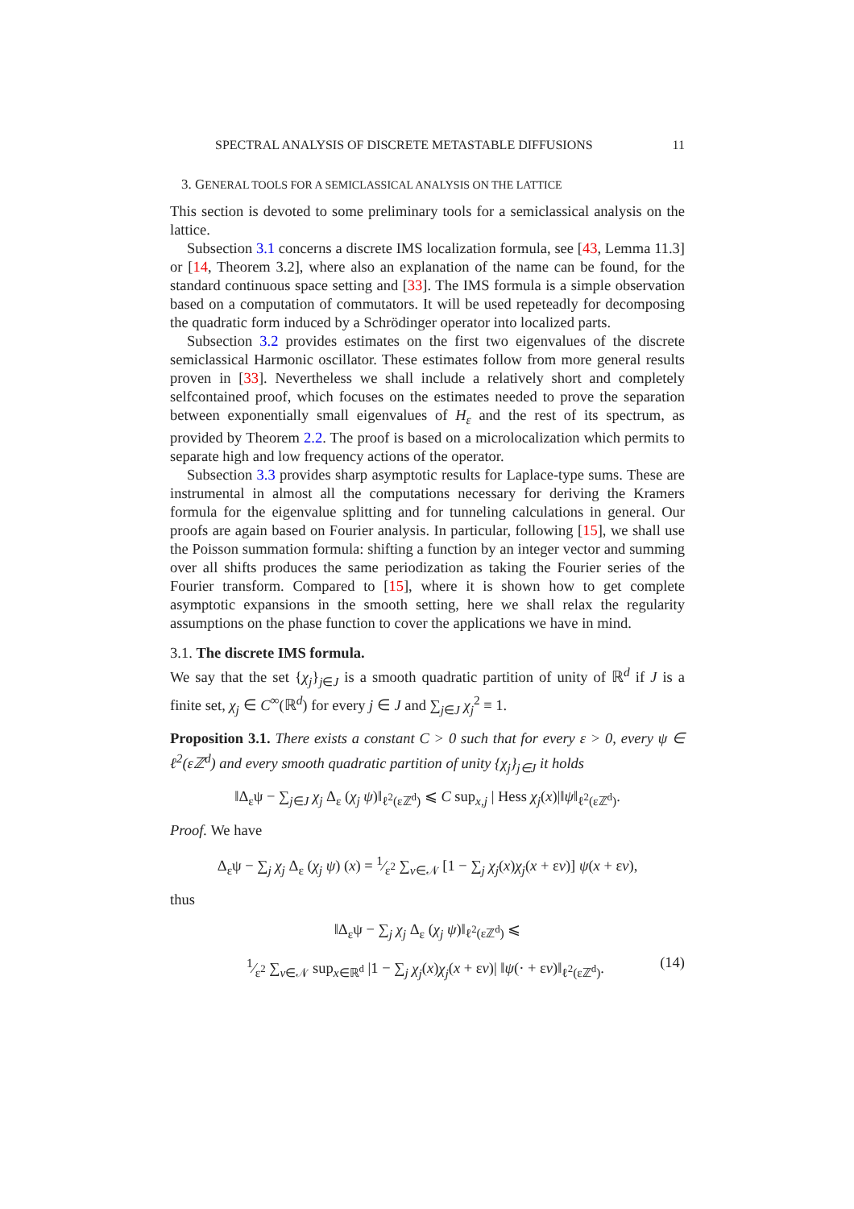SPECTRAL ANALYSIS OF DISCRETE METASTABLE DIFFUSIONS 11
3. GENERAL TOOLS FOR A SEMICLASSICAL ANALYSIS ON THE LATTICE
This section is devoted to some preliminary tools for a semiclassical analysis on the lattice.
Subsection 3.1 concerns a discrete IMS localization formula, see [43, Lemma 11.3] or [14, Theorem 3.2], where also an explanation of the name can be found, for the standard continuous space setting and [33]. The IMS formula is a simple observation based on a computation of commutators. It will be used repeteadly for decomposing the quadratic form induced by a Schrödinger operator into localized parts.
Subsection 3.2 provides estimates on the first two eigenvalues of the discrete semiclassical Harmonic oscillator. These estimates follow from more general results proven in [33]. Nevertheless we shall include a relatively short and completely selfcontained proof, which focuses on the estimates needed to prove the separation between exponentially small eigenvalues of H<sub>ε</sub> and the rest of its spectrum, as provided by Theorem 2.2. The proof is based on a microlocalization which permits to separate high and low frequency actions of the operator.
Subsection 3.3 provides sharp asymptotic results for Laplace-type sums. These are instrumental in almost all the computations necessary for deriving the Kramers formula for the eigenvalue splitting and for tunneling calculations in general. Our proofs are again based on Fourier analysis. In particular, following [15], we shall use the Poisson summation formula: shifting a function by an integer vector and summing over all shifts produces the same periodization as taking the Fourier series of the Fourier transform. Compared to [15], where it is shown how to get complete asymptotic expansions in the smooth setting, here we shall relax the regularity assumptions on the phase function to cover the applications we have in mind.
3.1. The discrete IMS formula.
We say that the set {χ<sub>j</sub>}<sub>j∈J</sub> is a smooth quadratic partition of unity of ℝ<sup>d</sup> if J is a finite set, χ<sub>j</sub> ∈ C<sup>∞</sup>(ℝ<sup>d</sup>) for every j ∈ J and ∑<sub>j∈J</sub> χ<sub>j</sub><sup>2</sup> ≡ 1.
Proposition 3.1. There exists a constant C > 0 such that for every ε > 0, every ψ ∈ ℓ<sup>2</sup>(εℤ<sup>d</sup>) and every smooth quadratic partition of unity {χ<sub>j</sub>}<sub>j∈J</sub> it holds
‖Δ<sub>ε</sub>ψ − ∑<sub>j∈J</sub> χ<sub>j</sub> Δ<sub>ε</sub> (χ<sub>j</sub> ψ)‖<sub>ℓ<sup>2</sup>(εℤ<sup>d</sup>)</sub> ⩽ C sup<sub>x,j</sub> | Hess χ<sub>j</sub>(x)|‖ψ‖<sub>ℓ<sup>2</sup>(εℤ<sup>d</sup>)</sub>.
Proof. We have
Δ<sub>ε</sub>ψ − ∑<sub>j</sub> χ<sub>j</sub> Δ<sub>ε</sub> (χ<sub>j</sub> ψ) (x) = 1⁄ε<sup>2</sup> ∑<sub>v∈𝒩</sub> [1 − ∑<sub>j</sub> χ<sub>j</sub>(x)χ<sub>j</sub>(x + εv)] ψ(x + εv),
thus
‖Δ<sub>ε</sub>ψ − ∑<sub>j</sub> χ<sub>j</sub> Δ<sub>ε</sub> (χ<sub>j</sub> ψ)‖<sub>ℓ<sup>2</sup>(εℤ<sup>d</sup>)</sub> ⩽
1⁄ε<sup>2</sup> ∑<sub>v∈𝒩</sub> sup<sub>x∈ℝ<sup>d</sup></sub> |1 − ∑<sub>j</sub> χ<sub>j</sub>(x)χ<sub>j</sub>(x + εv)| ‖ψ(· + εv)‖<sub>ℓ<sup>2</sup>(εℤ<sup>d</sup>)</sub>. (14)